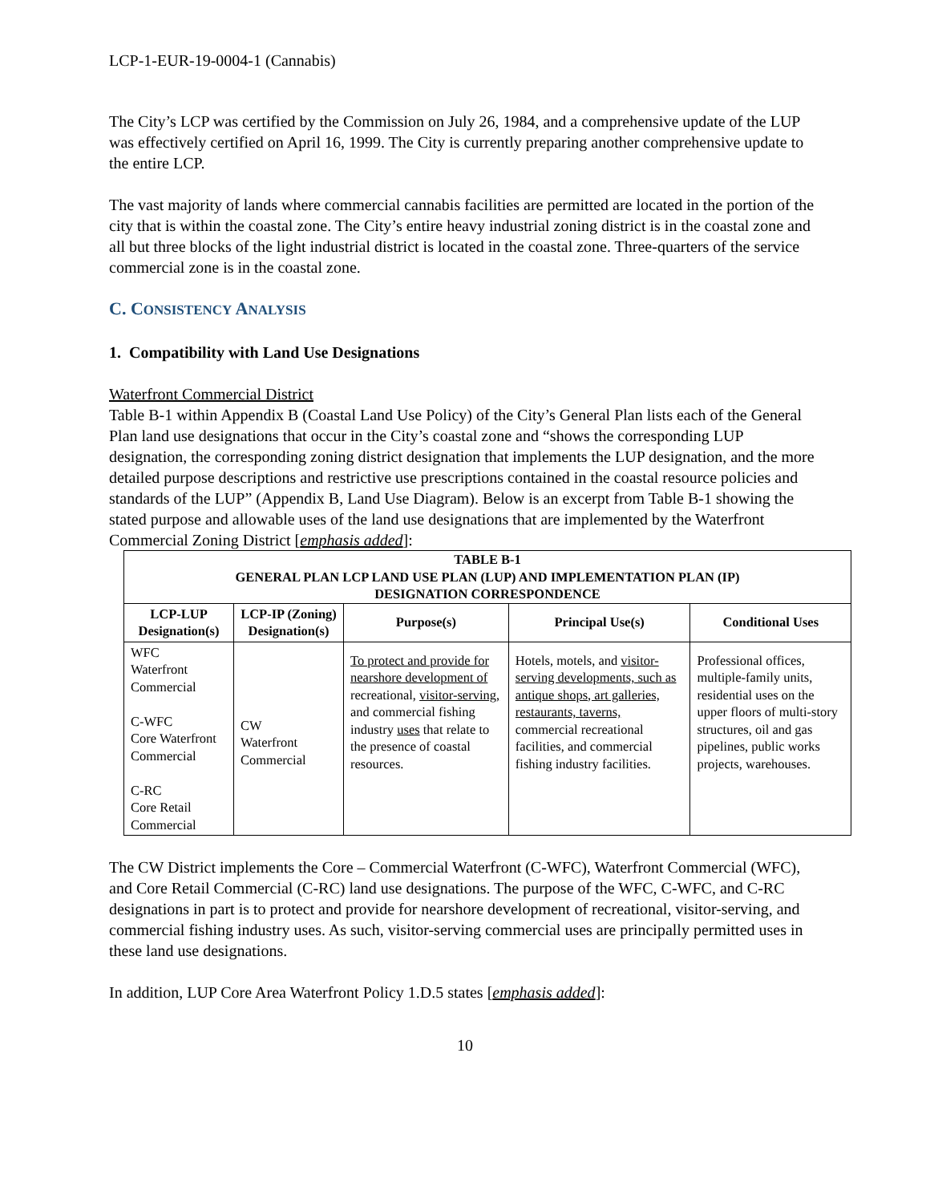LCP-1-EUR-19-0004-1 (Cannabis)
The City’s LCP was certified by the Commission on July 26, 1984, and a comprehensive update of the LUP was effectively certified on April 16, 1999. The City is currently preparing another comprehensive update to the entire LCP.
The vast majority of lands where commercial cannabis facilities are permitted are located in the portion of the city that is within the coastal zone. The City’s entire heavy industrial zoning district is in the coastal zone and all but three blocks of the light industrial district is located in the coastal zone. Three-quarters of the service commercial zone is in the coastal zone.
C. CONSISTENCY ANALYSIS
1. Compatibility with Land Use Designations
Waterfront Commercial District
Table B-1 within Appendix B (Coastal Land Use Policy) of the City’s General Plan lists each of the General Plan land use designations that occur in the City’s coastal zone and “shows the corresponding LUP designation, the corresponding zoning district designation that implements the LUP designation, and the more detailed purpose descriptions and restrictive use prescriptions contained in the coastal resource policies and standards of the LUP” (Appendix B, Land Use Diagram). Below is an excerpt from Table B-1 showing the stated purpose and allowable uses of the land use designations that are implemented by the Waterfront Commercial Zoning District [emphasis added]:
| TABLE B-1 GENERAL PLAN LCP LAND USE PLAN (LUP) AND IMPLEMENTATION PLAN (IP) DESIGNATION CORRESPONDENCE | | | | |
| LCP-LUP Designation(s) | LCP-IP (Zoning) Designation(s) | Purpose(s) | Principal Use(s) | Conditional Uses |
| WFC Waterfront Commercial C-WFC Core Waterfront Commercial C-RC Core Retail Commercial | CW Waterfront Commercial | To protect and provide for nearshore development of recreational, visitor-serving, and commercial fishing industry uses that relate to the presence of coastal resources. | Hotels, motels, and visitor-serving developments, such as antique shops, art galleries, restaurants, taverns, commercial recreational facilities, and commercial fishing industry facilities. | Professional offices, multiple-family units, residential uses on the upper floors of multi-story structures, oil and gas pipelines, public works projects, warehouses. |
The CW District implements the Core – Commercial Waterfront (C-WFC), Waterfront Commercial (WFC), and Core Retail Commercial (C-RC) land use designations. The purpose of the WFC, C-WFC, and C-RC designations in part is to protect and provide for nearshore development of recreational, visitor-serving, and commercial fishing industry uses. As such, visitor-serving commercial uses are principally permitted uses in these land use designations.
In addition, LUP Core Area Waterfront Policy 1.D.5 states [emphasis added]:
10